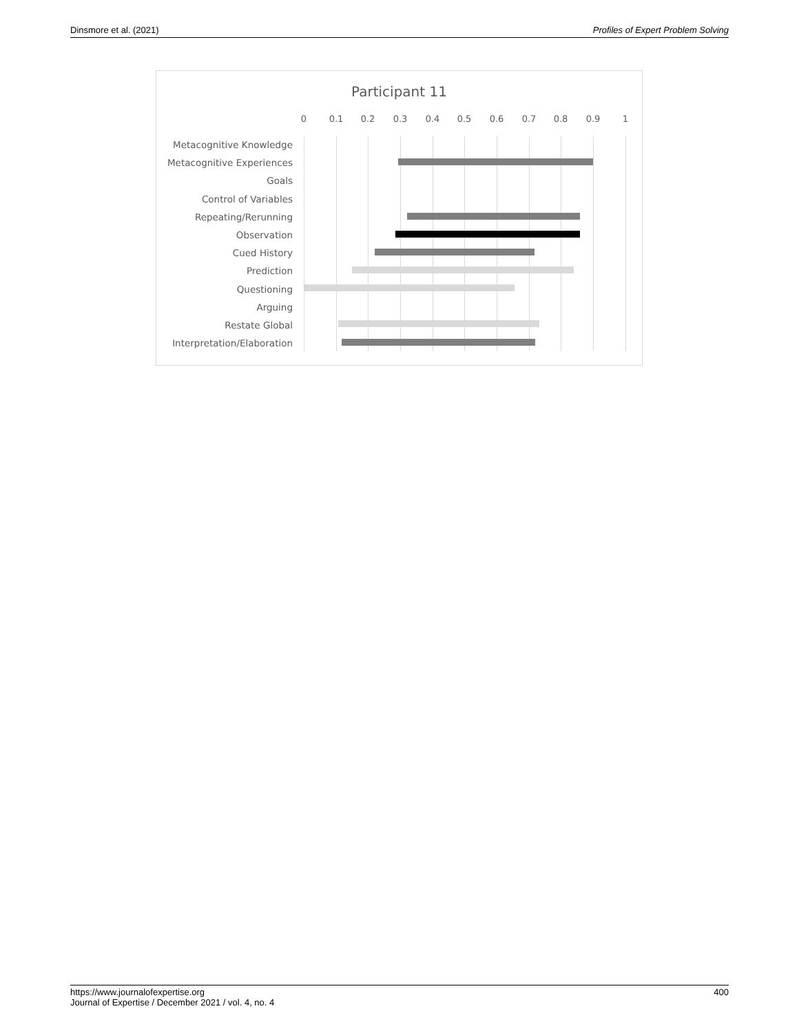Dinsmore et al. (2021) Profiles of Expert Problem Solving
Participant 11
0 0.1 0.2 0.3 0.4 0.5 0.6 0.7 0.8 0.9 1
Metacognitive Knowledge
Metacognitive Experiences
Goals
Control of Variables
Repeating/Rerunning
Observation
Cued History
Prediction
Questioning
Arguing
Restate Global
Interpretation/Elaboration
https://www.journalofexpertise.org
Journal of Expertise / December 2021 / vol. 4, no. 4 400